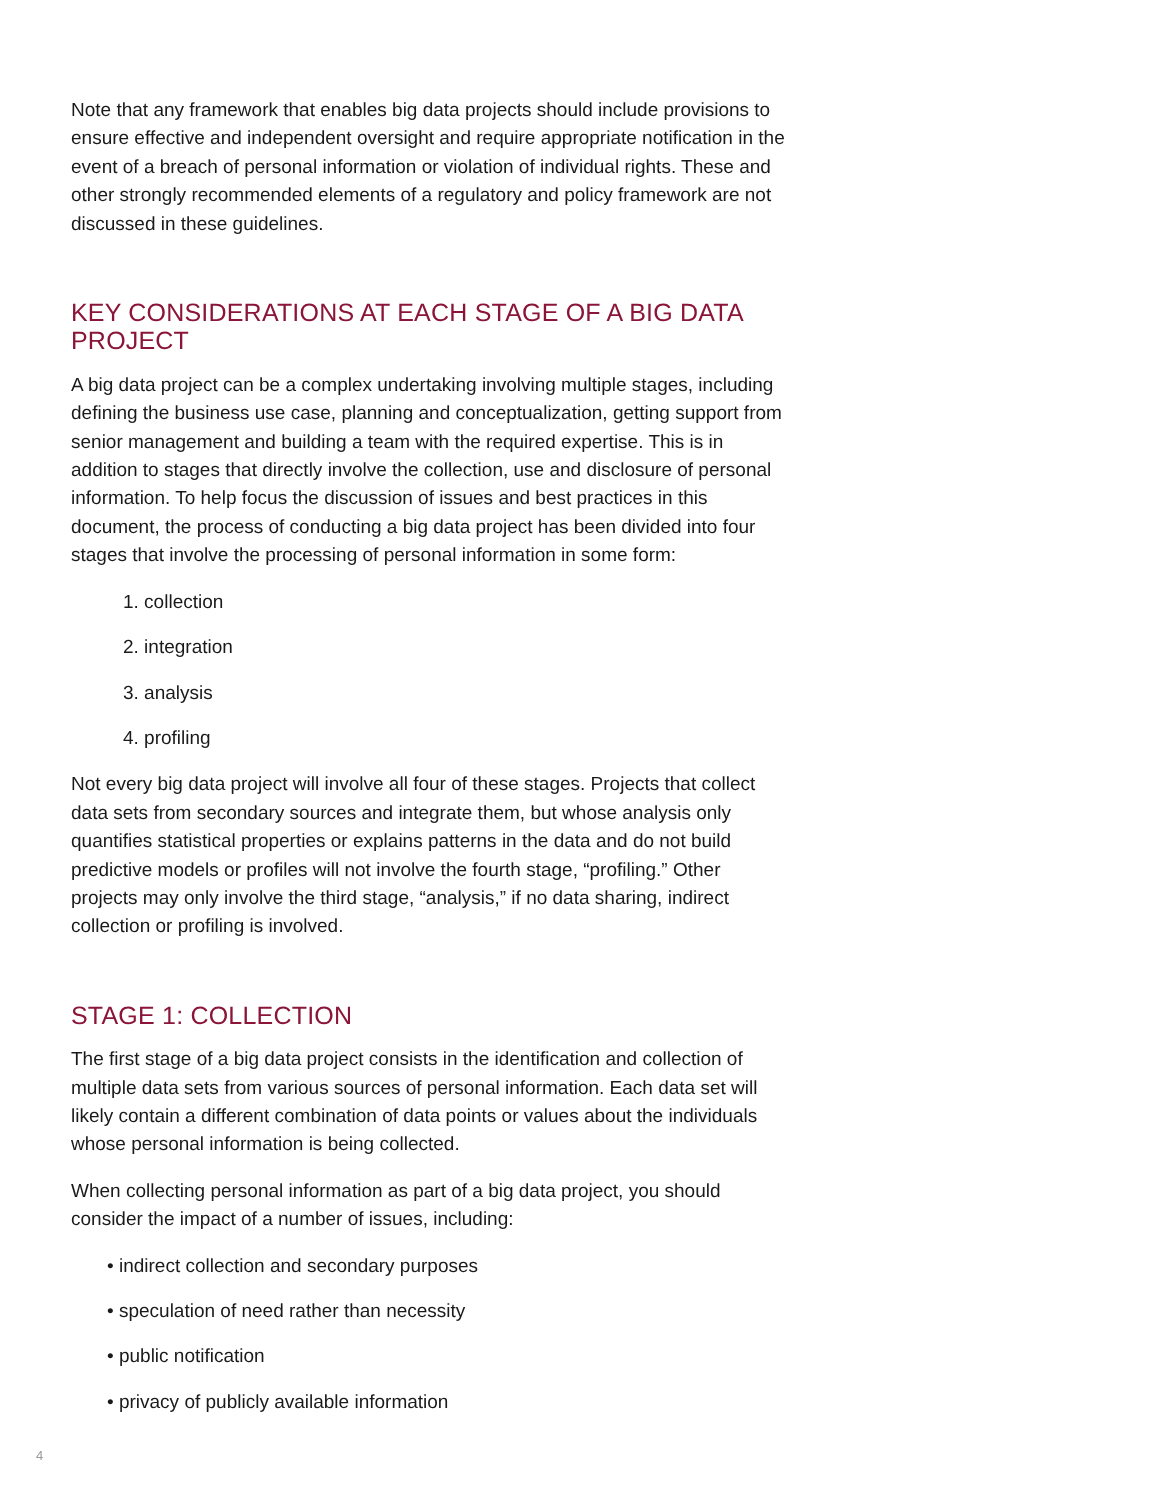Note that any framework that enables big data projects should include provisions to ensure effective and independent oversight and require appropriate notification in the event of a breach of personal information or violation of individual rights. These and other strongly recommended elements of a regulatory and policy framework are not discussed in these guidelines.
KEY CONSIDERATIONS AT EACH STAGE OF A BIG DATA PROJECT
A big data project can be a complex undertaking involving multiple stages, including defining the business use case, planning and conceptualization, getting support from senior management and building a team with the required expertise. This is in addition to stages that directly involve the collection, use and disclosure of personal information. To help focus the discussion of issues and best practices in this document, the process of conducting a big data project has been divided into four stages that involve the processing of personal information in some form:
1. collection
2. integration
3. analysis
4. profiling
Not every big data project will involve all four of these stages. Projects that collect data sets from secondary sources and integrate them, but whose analysis only quantifies statistical properties or explains patterns in the data and do not build predictive models or profiles will not involve the fourth stage, “profiling.” Other projects may only involve the third stage, “analysis,” if no data sharing, indirect collection or profiling is involved.
STAGE 1: COLLECTION
The first stage of a big data project consists in the identification and collection of multiple data sets from various sources of personal information. Each data set will likely contain a different combination of data points or values about the individuals whose personal information is being collected.
When collecting personal information as part of a big data project, you should consider the impact of a number of issues, including:
• indirect collection and secondary purposes
• speculation of need rather than necessity
• public notification
• privacy of publicly available information
4